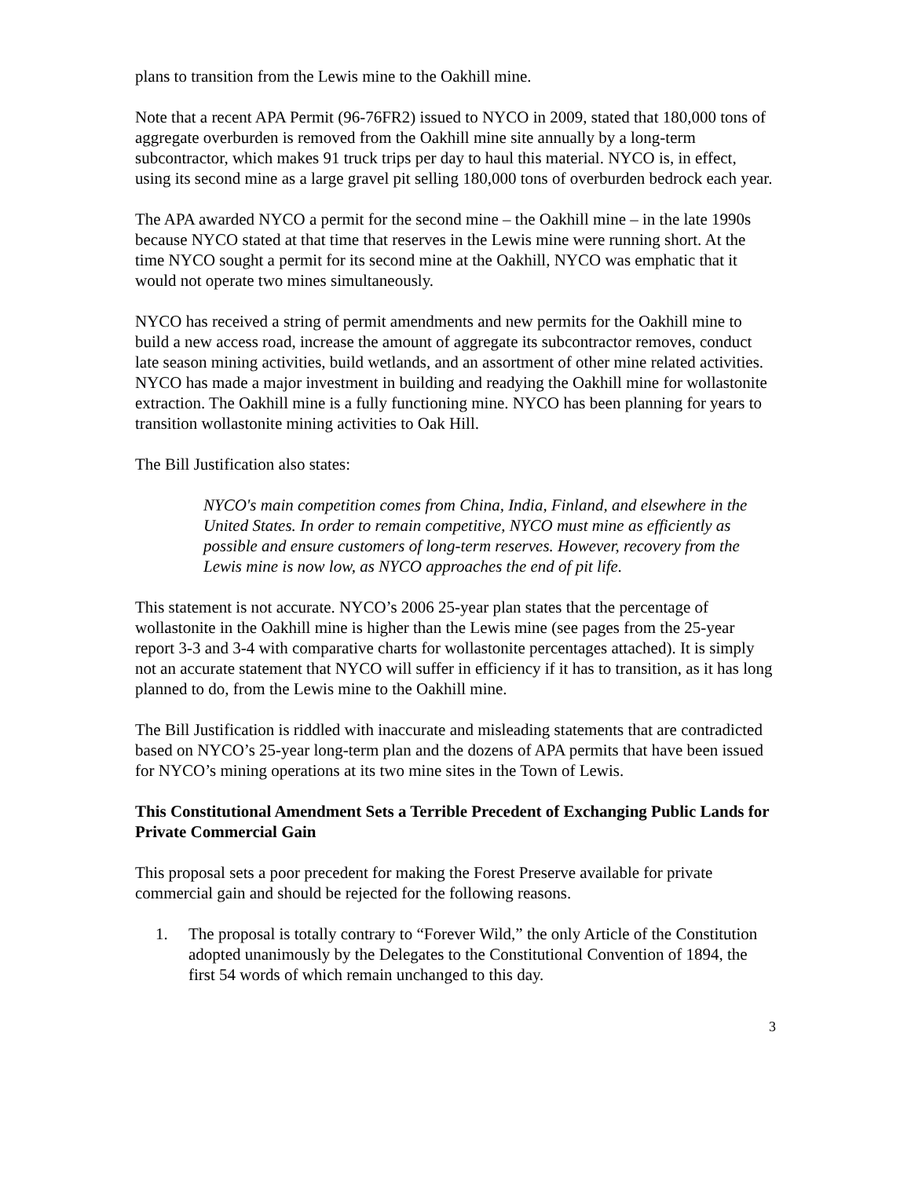plans to transition from the Lewis mine to the Oakhill mine.
Note that a recent APA Permit (96-76FR2) issued to NYCO in 2009, stated that 180,000 tons of aggregate overburden is removed from the Oakhill mine site annually by a long-term subcontractor, which makes 91 truck trips per day to haul this material. NYCO is, in effect, using its second mine as a large gravel pit selling 180,000 tons of overburden bedrock each year.
The APA awarded NYCO a permit for the second mine – the Oakhill mine – in the late 1990s because NYCO stated at that time that reserves in the Lewis mine were running short. At the time NYCO sought a permit for its second mine at the Oakhill, NYCO was emphatic that it would not operate two mines simultaneously.
NYCO has received a string of permit amendments and new permits for the Oakhill mine to build a new access road, increase the amount of aggregate its subcontractor removes, conduct late season mining activities, build wetlands, and an assortment of other mine related activities. NYCO has made a major investment in building and readying the Oakhill mine for wollastonite extraction. The Oakhill mine is a fully functioning mine. NYCO has been planning for years to transition wollastonite mining activities to Oak Hill.
The Bill Justification also states:
NYCO's main competition comes from China, India, Finland, and elsewhere in the United States. In order to remain competitive, NYCO must mine as efficiently as possible and ensure customers of long-term reserves. However, recovery from the Lewis mine is now low, as NYCO approaches the end of pit life.
This statement is not accurate. NYCO’s 2006 25-year plan states that the percentage of wollastonite in the Oakhill mine is higher than the Lewis mine (see pages from the 25-year report 3-3 and 3-4 with comparative charts for wollastonite percentages attached). It is simply not an accurate statement that NYCO will suffer in efficiency if it has to transition, as it has long planned to do, from the Lewis mine to the Oakhill mine.
The Bill Justification is riddled with inaccurate and misleading statements that are contradicted based on NYCO’s 25-year long-term plan and the dozens of APA permits that have been issued for NYCO’s mining operations at its two mine sites in the Town of Lewis.
This Constitutional Amendment Sets a Terrible Precedent of Exchanging Public Lands for Private Commercial Gain
This proposal sets a poor precedent for making the Forest Preserve available for private commercial gain and should be rejected for the following reasons.
1. The proposal is totally contrary to “Forever Wild,” the only Article of the Constitution adopted unanimously by the Delegates to the Constitutional Convention of 1894, the first 54 words of which remain unchanged to this day.
3